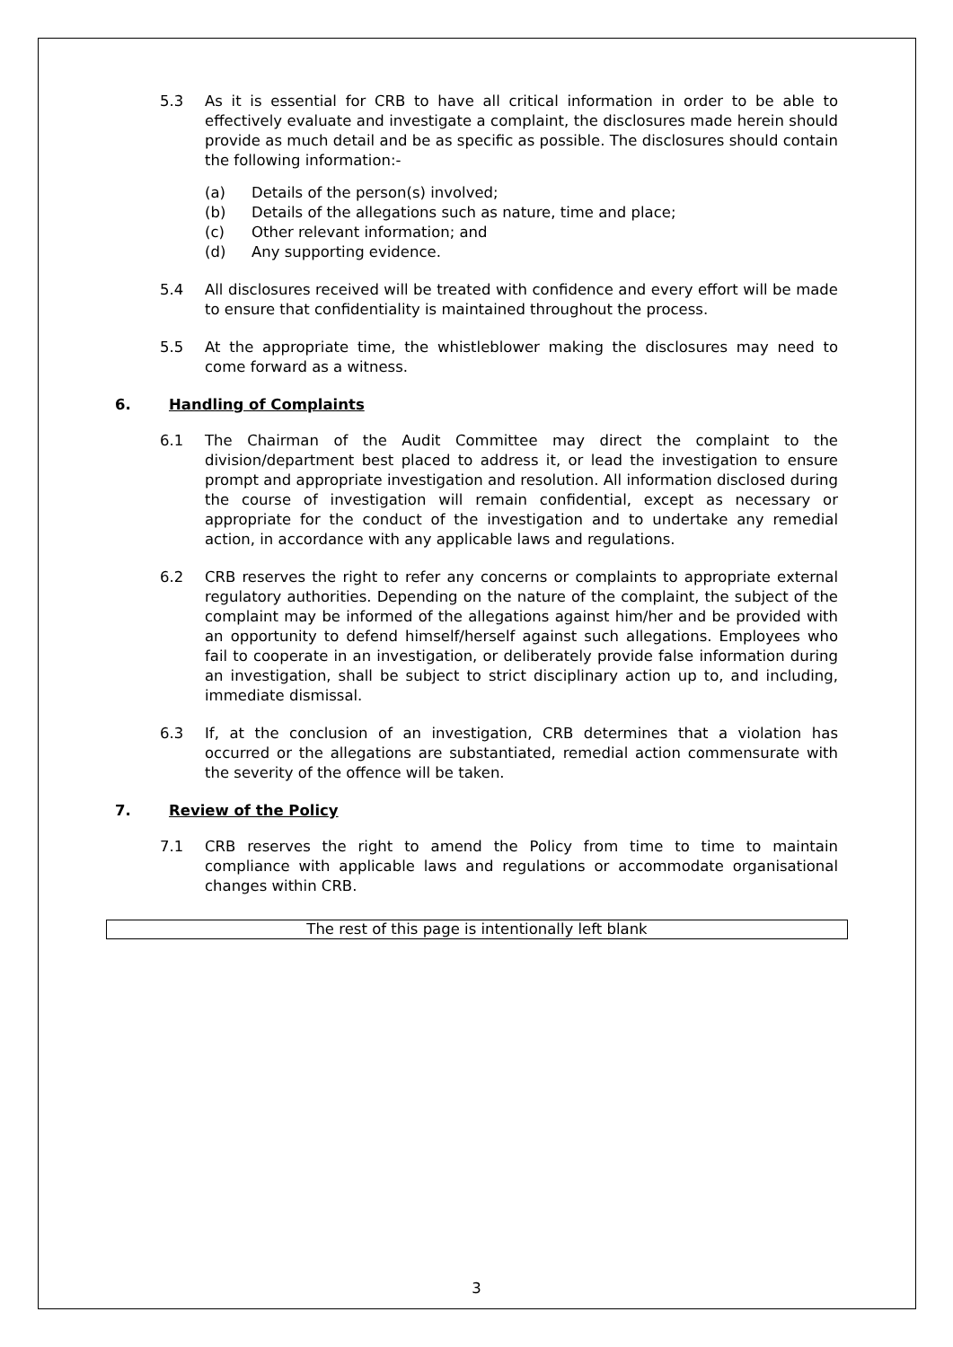5.3 As it is essential for CRB to have all critical information in order to be able to effectively evaluate and investigate a complaint, the disclosures made herein should provide as much detail and be as specific as possible. The disclosures should contain the following information:-
(a) Details of the person(s) involved;
(b) Details of the allegations such as nature, time and place;
(c) Other relevant information; and
(d) Any supporting evidence.
5.4 All disclosures received will be treated with confidence and every effort will be made to ensure that confidentiality is maintained throughout the process.
5.5 At the appropriate time, the whistleblower making the disclosures may need to come forward as a witness.
6. Handling of Complaints
6.1 The Chairman of the Audit Committee may direct the complaint to the division/department best placed to address it, or lead the investigation to ensure prompt and appropriate investigation and resolution. All information disclosed during the course of investigation will remain confidential, except as necessary or appropriate for the conduct of the investigation and to undertake any remedial action, in accordance with any applicable laws and regulations.
6.2 CRB reserves the right to refer any concerns or complaints to appropriate external regulatory authorities. Depending on the nature of the complaint, the subject of the complaint may be informed of the allegations against him/her and be provided with an opportunity to defend himself/herself against such allegations. Employees who fail to cooperate in an investigation, or deliberately provide false information during an investigation, shall be subject to strict disciplinary action up to, and including, immediate dismissal.
6.3 If, at the conclusion of an investigation, CRB determines that a violation has occurred or the allegations are substantiated, remedial action commensurate with the severity of the offence will be taken.
7. Review of the Policy
7.1 CRB reserves the right to amend the Policy from time to time to maintain compliance with applicable laws and regulations or accommodate organisational changes within CRB.
The rest of this page is intentionally left blank
3